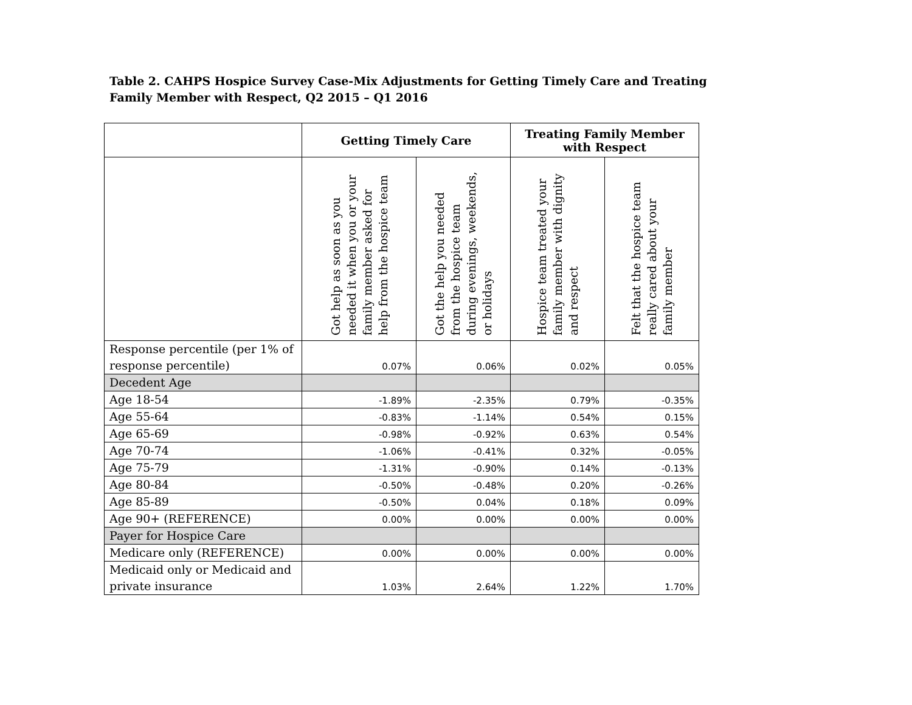Table 2. CAHPS Hospice Survey Case-Mix Adjustments for Getting Timely Care and Treating Family Member with Respect, Q2 2015 – Q1 2016
| | Getting Timely Care | | Treating Family Member with Respect | |
| --- | --- | --- | --- | --- |
| | Got help as soon as you needed it when you or your family member asked for help from the hospice team | Got the help you needed from the hospice team during evenings, weekends, or holidays | Hospice team treated your family member with dignity and respect | Felt that the hospice team really cared about your family member |
| Response percentile (per 1% of response percentile) | 0.07% | 0.06% | 0.02% | 0.05% |
| Decedent Age | | | | |
| Age 18-54 | -1.89% | -2.35% | 0.79% | -0.35% |
| Age 55-64 | -0.83% | -1.14% | 0.54% | 0.15% |
| Age 65-69 | -0.98% | -0.92% | 0.63% | 0.54% |
| Age 70-74 | -1.06% | -0.41% | 0.32% | -0.05% |
| Age 75-79 | -1.31% | -0.90% | 0.14% | -0.13% |
| Age 80-84 | -0.50% | -0.48% | 0.20% | -0.26% |
| Age 85-89 | -0.50% | 0.04% | 0.18% | 0.09% |
| Age 90+ (REFERENCE) | 0.00% | 0.00% | 0.00% | 0.00% |
| Payer for Hospice Care | | | | |
| Medicare only (REFERENCE) | 0.00% | 0.00% | 0.00% | 0.00% |
| Medicaid only or Medicaid and private insurance | 1.03% | 2.64% | 1.22% | 1.70% |